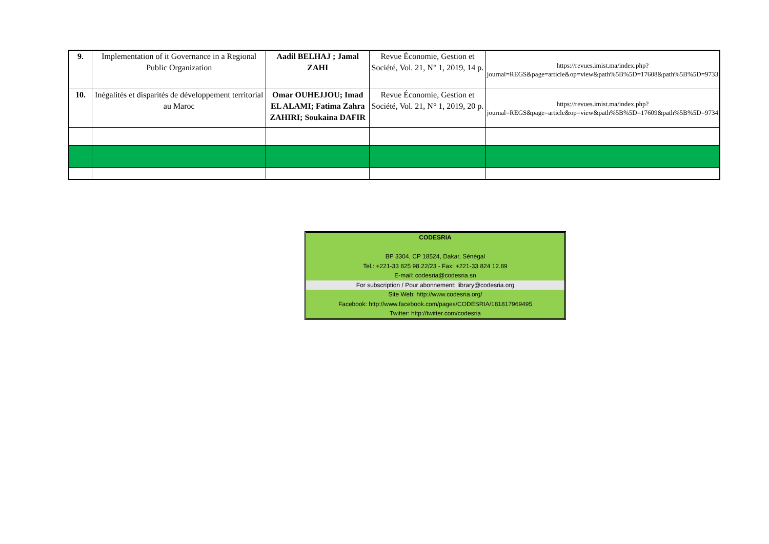| 9. | Implementation of it Governance in a Regional Public Organization | Aadil BELHAJ ; Jamal ZAHI | Revue Économie, Gestion et Société, Vol. 21, N° 1, 2019, 14 p. | https://revues.imist.ma/index.php?journal=REGS&page=article&op=view&path%5B%5D=17608&path%5B%5D=9733 |
| 10. | Inégalités et disparités de développement territorial au Maroc | Omar OUHEJJOU; Imad EL ALAMI; Fatima Zahra ZAHIRI; Soukaina DAFIR | Revue Économie, Gestion et Société, Vol. 21, N° 1, 2019, 20 p. | https://revues.imist.ma/index.php?journal=REGS&page=article&op=view&path%5B%5D=17609&path%5B%5D=9734 |
CODESRIA
BP 3304, CP 18524, Dakar, Sénégal
Tel.: +221-33 825 98.22/23 - Fax: +221-33 824 12.89
E-mail: codesria@codesria.sn
For subscription / Pour abonnement: library@codesria.org
Site Web: http://www.codesria.org/
Facebook: http://www.facebook.com/pages/CODESRIA/181817969495
Twitter: http://twitter.com/codesria